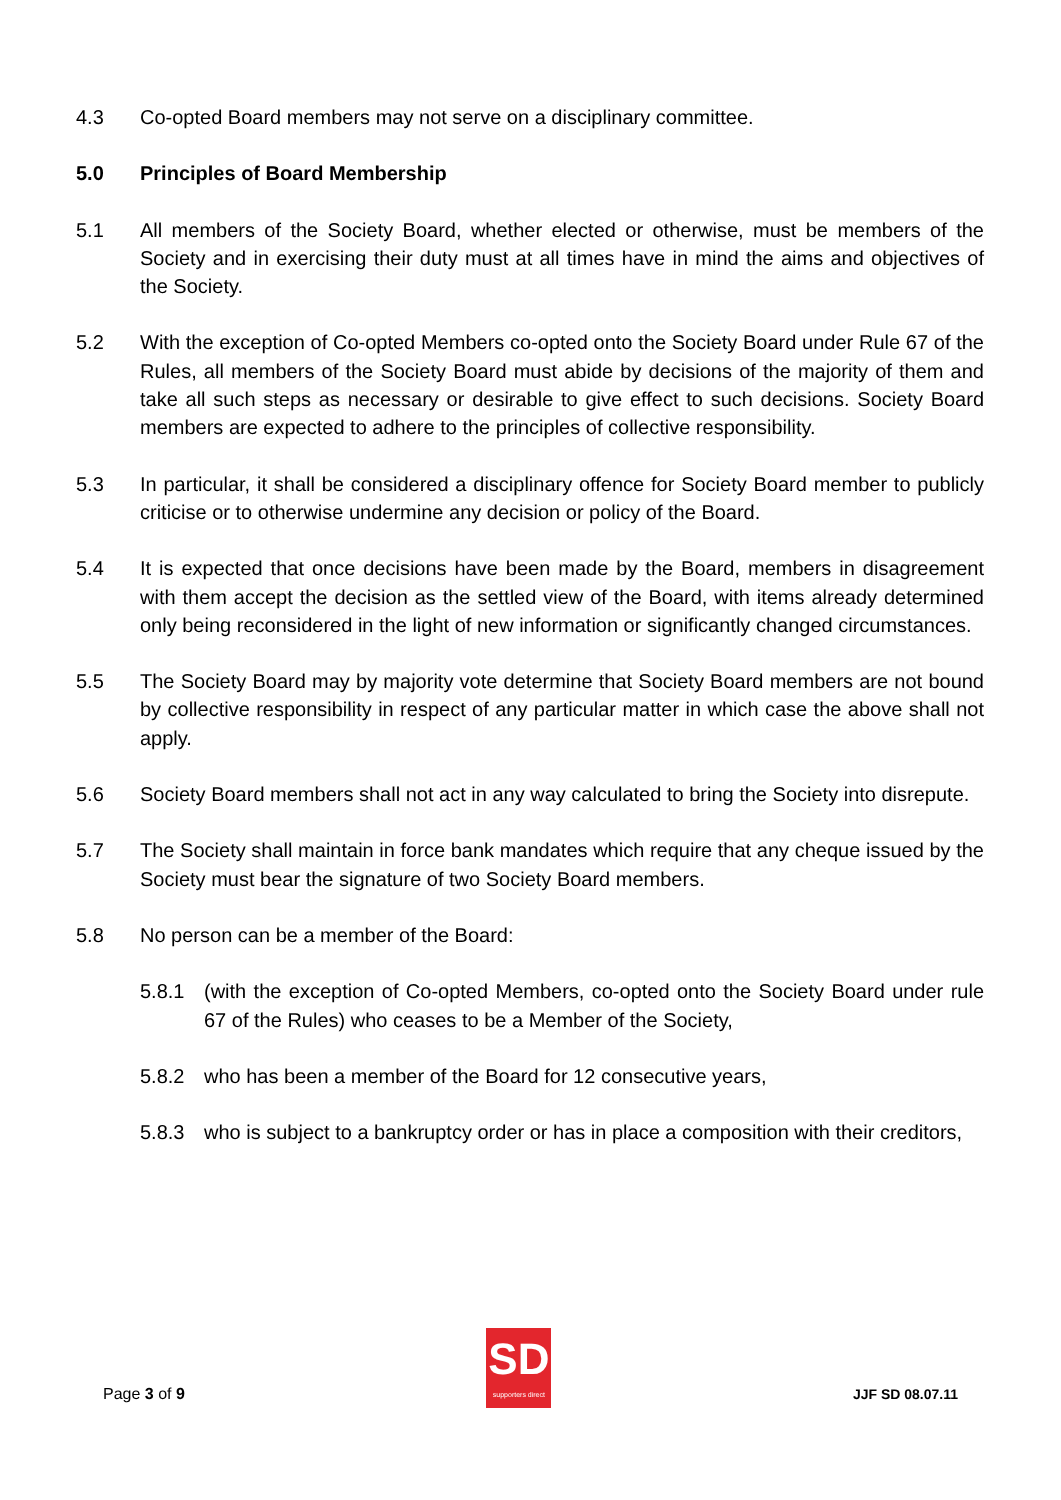4.3 Co-opted Board members may not serve on a disciplinary committee.
5.0 Principles of Board Membership
5.1 All members of the Society Board, whether elected or otherwise, must be members of the Society and in exercising their duty must at all times have in mind the aims and objectives of the Society.
5.2 With the exception of Co-opted Members co-opted onto the Society Board under Rule 67 of the Rules, all members of the Society Board must abide by decisions of the majority of them and take all such steps as necessary or desirable to give effect to such decisions. Society Board members are expected to adhere to the principles of collective responsibility.
5.3 In particular, it shall be considered a disciplinary offence for Society Board member to publicly criticise or to otherwise undermine any decision or policy of the Board.
5.4 It is expected that once decisions have been made by the Board, members in disagreement with them accept the decision as the settled view of the Board, with items already determined only being reconsidered in the light of new information or significantly changed circumstances.
5.5 The Society Board may by majority vote determine that Society Board members are not bound by collective responsibility in respect of any particular matter in which case the above shall not apply.
5.6 Society Board members shall not act in any way calculated to bring the Society into disrepute.
5.7 The Society shall maintain in force bank mandates which require that any cheque issued by the Society must bear the signature of two Society Board members.
5.8 No person can be a member of the Board:
5.8.1 (with the exception of Co-opted Members, co-opted onto the Society Board under rule 67 of the Rules) who ceases to be a Member of the Society,
5.8.2 who has been a member of the Board for 12 consecutive years,
5.8.3 who is subject to a bankruptcy order or has in place a composition with their creditors,
Page 3 of 9
SD
supporters direct
JJF SD 08.07.11